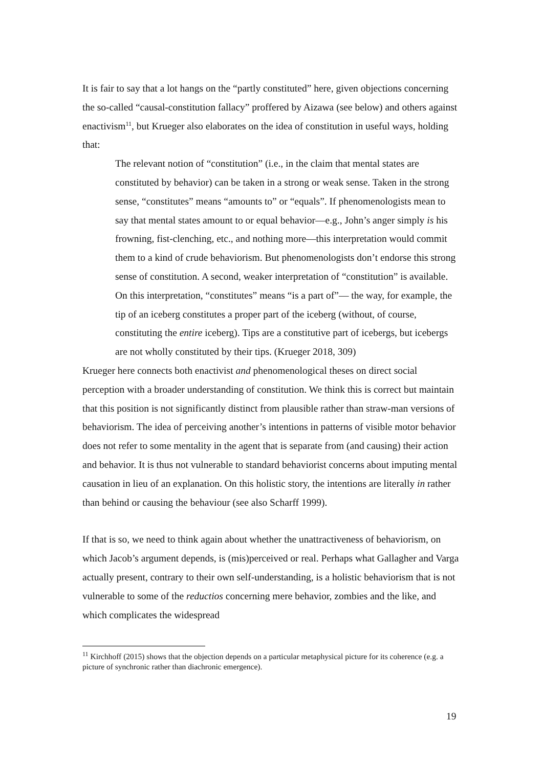It is fair to say that a lot hangs on the “partly constituted” here, given objections concerning the so-called “causal-constitution fallacy” proffered by Aizawa (see below) and others against enactivism<sup>11</sup>, but Krueger also elaborates on the idea of constitution in useful ways, holding that:
The relevant notion of “constitution” (i.e., in the claim that mental states are constituted by behavior) can be taken in a strong or weak sense. Taken in the strong sense, “constitutes” means “amounts to” or “equals”. If phenomenologists mean to say that mental states amount to or equal behavior—e.g., John’s anger simply is his frowning, fist-clenching, etc., and nothing more—this interpretation would commit them to a kind of crude behaviorism. But phenomenologists don’t endorse this strong sense of constitution. A second, weaker interpretation of “constitution” is available. On this interpretation, “constitutes” means “is a part of”— the way, for example, the tip of an iceberg constitutes a proper part of the iceberg (without, of course, constituting the entire iceberg). Tips are a constitutive part of icebergs, but icebergs are not wholly constituted by their tips. (Krueger 2018, 309)
Krueger here connects both enactivist and phenomenological theses on direct social perception with a broader understanding of constitution. We think this is correct but maintain that this position is not significantly distinct from plausible rather than straw-man versions of behaviorism. The idea of perceiving another’s intentions in patterns of visible motor behavior does not refer to some mentality in the agent that is separate from (and causing) their action and behavior. It is thus not vulnerable to standard behaviorist concerns about imputing mental causation in lieu of an explanation. On this holistic story, the intentions are literally in rather than behind or causing the behaviour (see also Scharff 1999).
If that is so, we need to think again about whether the unattractiveness of behaviorism, on which Jacob’s argument depends, is (mis)perceived or real. Perhaps what Gallagher and Varga actually present, contrary to their own self-understanding, is a holistic behaviorism that is not vulnerable to some of the reductios concerning mere behavior, zombies and the like, and which complicates the widespread
<sup>11</sup> Kirchhoff (2015) shows that the objection depends on a particular metaphysical picture for its coherence (e.g. a picture of synchronic rather than diachronic emergence).
19